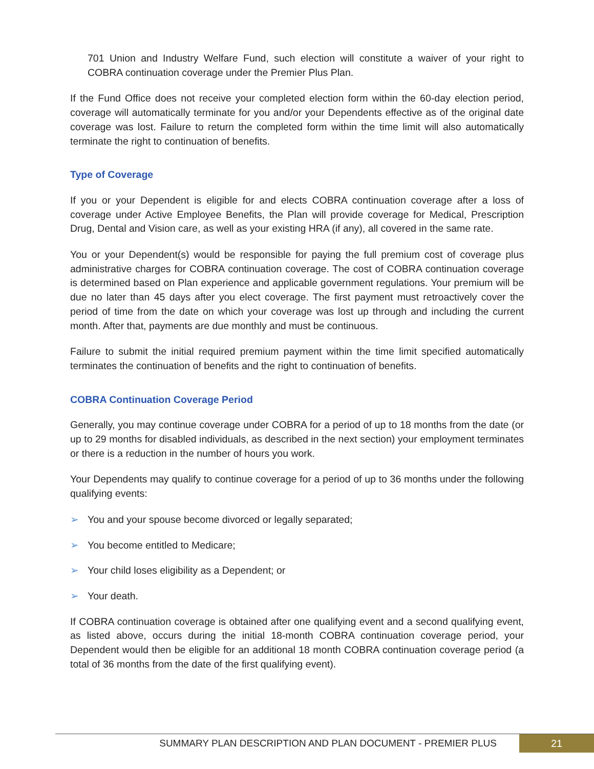701 Union and Industry Welfare Fund, such election will constitute a waiver of your right to COBRA continuation coverage under the Premier Plus Plan.
If the Fund Office does not receive your completed election form within the 60-day election period, coverage will automatically terminate for you and/or your Dependents effective as of the original date coverage was lost. Failure to return the completed form within the time limit will also automatically terminate the right to continuation of benefits.
Type of Coverage
If you or your Dependent is eligible for and elects COBRA continuation coverage after a loss of coverage under Active Employee Benefits, the Plan will provide coverage for Medical, Prescription Drug, Dental and Vision care, as well as your existing HRA (if any), all covered in the same rate.
You or your Dependent(s) would be responsible for paying the full premium cost of coverage plus administrative charges for COBRA continuation coverage. The cost of COBRA continuation coverage is determined based on Plan experience and applicable government regulations. Your premium will be due no later than 45 days after you elect coverage. The first payment must retroactively cover the period of time from the date on which your coverage was lost up through and including the current month. After that, payments are due monthly and must be continuous.
Failure to submit the initial required premium payment within the time limit specified automatically terminates the continuation of benefits and the right to continuation of benefits.
COBRA Continuation Coverage Period
Generally, you may continue coverage under COBRA for a period of up to 18 months from the date (or up to 29 months for disabled individuals, as described in the next section) your employment terminates or there is a reduction in the number of hours you work.
Your Dependents may qualify to continue coverage for a period of up to 36 months under the following qualifying events:
➢ You and your spouse become divorced or legally separated;
➢ You become entitled to Medicare;
➢ Your child loses eligibility as a Dependent; or
➢ Your death.
If COBRA continuation coverage is obtained after one qualifying event and a second qualifying event, as listed above, occurs during the initial 18-month COBRA continuation coverage period, your Dependent would then be eligible for an additional 18 month COBRA continuation coverage period (a total of 36 months from the date of the first qualifying event).
SUMMARY PLAN DESCRIPTION AND PLAN DOCUMENT - PREMIER PLUS
21